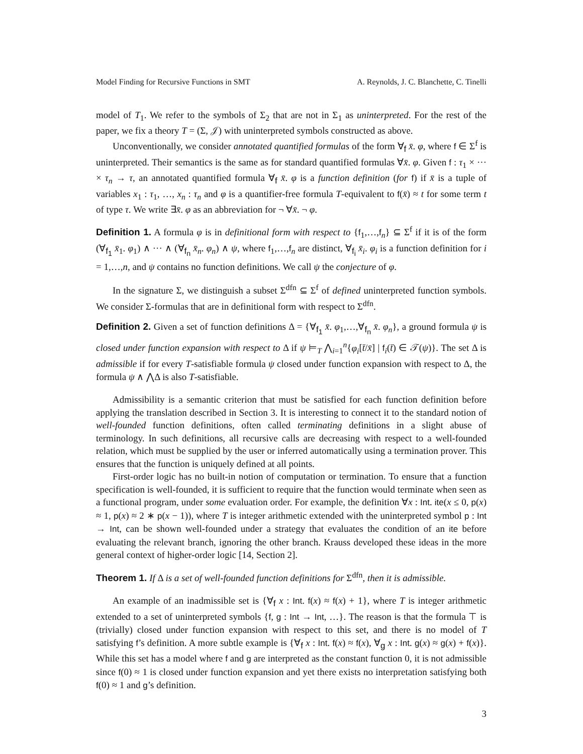Model Finding for Recursive Functions in SMT A. Reynolds, J. C. Blanchette, C. Tinelli
model of T<sub>1</sub>. We refer to the symbols of Σ<sub>2</sub> that are not in Σ<sub>1</sub> as uninterpreted. For the rest of the paper, we fix a theory T = (Σ, 𝒥) with uninterpreted symbols constructed as above.
Unconventionally, we consider annotated quantified formulas of the form ∀<sub>f</sub> x̄. φ, where f ∈ Σ<sup>f</sup> is uninterpreted. Their semantics is the same as for standard quantified formulas ∀x̄. φ. Given f : τ<sub>1</sub> × ··· × τ<sub>n</sub> → τ, an annotated quantified formula ∀<sub>f</sub> x̄. φ is a function definition (for f) if x̄ is a tuple of variables x<sub>1</sub> : τ<sub>1</sub>, …, x<sub>n</sub> : τ<sub>n</sub> and φ is a quantifier-free formula T-equivalent to f(x̄) ≈ t for some term t of type τ. We write ∃x̄. φ as an abbreviation for ¬ ∀x̄. ¬ φ.
Definition 1. A formula φ is in definitional form with respect to {f<sub>1</sub>,…,f<sub>n</sub>} ⊆ Σ<sup>f</sup> if it is of the form (∀<sub>f<sub>1</sub></sub> x̄<sub>1</sub>. φ<sub>1</sub>) ∧ ··· ∧ (∀<sub>f<sub>n</sub></sub> x̄<sub>n</sub>. φ<sub>n</sub>) ∧ ψ, where f<sub>1</sub>,…,f<sub>n</sub> are distinct, ∀<sub>f<sub>i</sub></sub> x̄<sub>i</sub>. φ<sub>i</sub> is a function definition for i = 1,…,n, and ψ contains no function definitions. We call ψ the conjecture of φ.
In the signature Σ, we distinguish a subset Σ<sup>dfn</sup> ⊆ Σ<sup>f</sup> of defined uninterpreted function symbols. We consider Σ-formulas that are in definitional form with respect to Σ<sup>dfn</sup>.
Definition 2. Given a set of function definitions Δ = {∀<sub>f<sub>1</sub></sub> x̄. φ<sub>1</sub>,…,∀<sub>f<sub>n</sub></sub> x̄. φ<sub>n</sub>}, a ground formula ψ is closed under function expansion with respect to Δ if ψ ⊨<sub>T</sub> ⋀<sub>i=1</sub><sup>n</sup>{φ<sub>i</sub>[t̄/x̄] | f<sub>i</sub>(t̄) ∈ 𝒯(ψ)}. The set Δ is admissible if for every T-satisfiable formula ψ closed under function expansion with respect to Δ, the formula ψ ∧ ⋀Δ is also T-satisfiable.
Admissibility is a semantic criterion that must be satisfied for each function definition before applying the translation described in Section 3. It is interesting to connect it to the standard notion of well-founded function definitions, often called terminating definitions in a slight abuse of terminology. In such definitions, all recursive calls are decreasing with respect to a well-founded relation, which must be supplied by the user or inferred automatically using a termination prover. This ensures that the function is uniquely defined at all points.
First-order logic has no built-in notion of computation or termination. To ensure that a function specification is well-founded, it is sufficient to require that the function would terminate when seen as a functional program, under some evaluation order. For example, the definition ∀x : Int. ite(x ≤ 0, p(x) ≈ 1, p(x) ≈ 2 ∗ p(x − 1)), where T is integer arithmetic extended with the uninterpreted symbol p : Int → Int, can be shown well-founded under a strategy that evaluates the condition of an ite before evaluating the relevant branch, ignoring the other branch. Krauss developed these ideas in the more general context of higher-order logic [14, Section 2].
Theorem 1. If Δ is a set of well-founded function definitions for Σ<sup>dfn</sup>, then it is admissible.
An example of an inadmissible set is {∀<sub>f</sub> x : Int. f(x) ≈ f(x) + 1}, where T is integer arithmetic extended to a set of uninterpreted symbols {f, g : Int → Int, …}. The reason is that the formula ⊤ is (trivially) closed under function expansion with respect to this set, and there is no model of T satisfying f’s definition. A more subtle example is {∀<sub>f</sub> x : Int. f(x) ≈ f(x), ∀<sub>g</sub> x : Int. g(x) ≈ g(x) + f(x)}. While this set has a model where f and g are interpreted as the constant function 0, it is not admissible since f(0) ≈ 1 is closed under function expansion and yet there exists no interpretation satisfying both f(0) ≈ 1 and g’s definition.
3